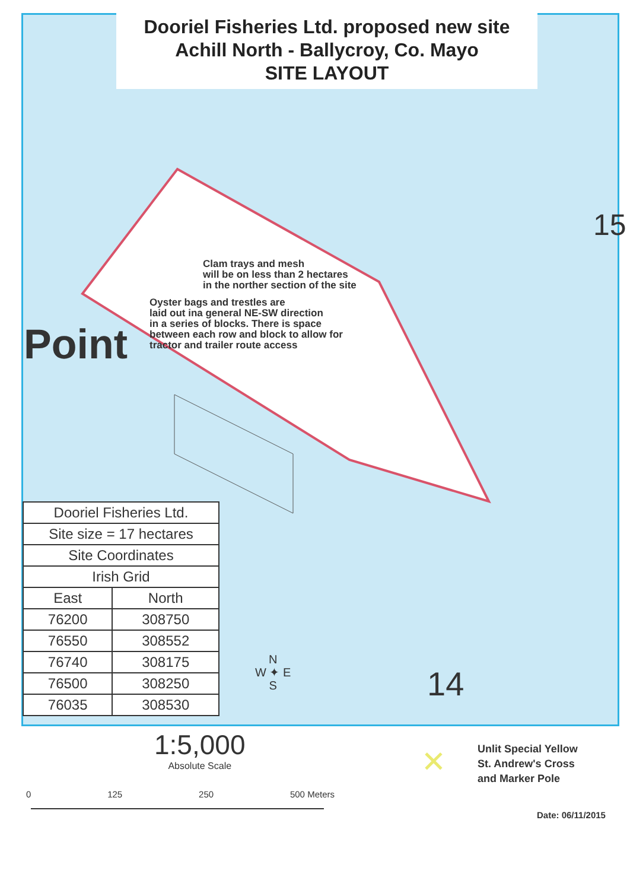Dooriel Fisheries Ltd. proposed new site
Achill North - Ballycroy, Co. Mayo
SITE LAYOUT
Clam trays and mesh
will be on less than 2 hectares
in the norther section of the site
Oyster bags and trestles are
laid out ina general NE-SW direction
in a series of blocks. There is space
between each row and block to allow for
tractor and trailer route access
Point
15
14
N
W ✦ E
S
| Dooriel Fisheries Ltd. | |
| --- | --- |
| Site size = 17 hectares | |
| Site Coordinates | |
| Irish Grid | |
| East | North |
| 76200 | 308750 |
| 76550 | 308552 |
| 76740 | 308175 |
| 76500 | 308250 |
| 76035 | 308530 |
1:5,000
Absolute Scale
0 125 250 500 Meters
✕
Unlit Special Yellow
St. Andrew's Cross
and Marker Pole
Date: 06/11/2015